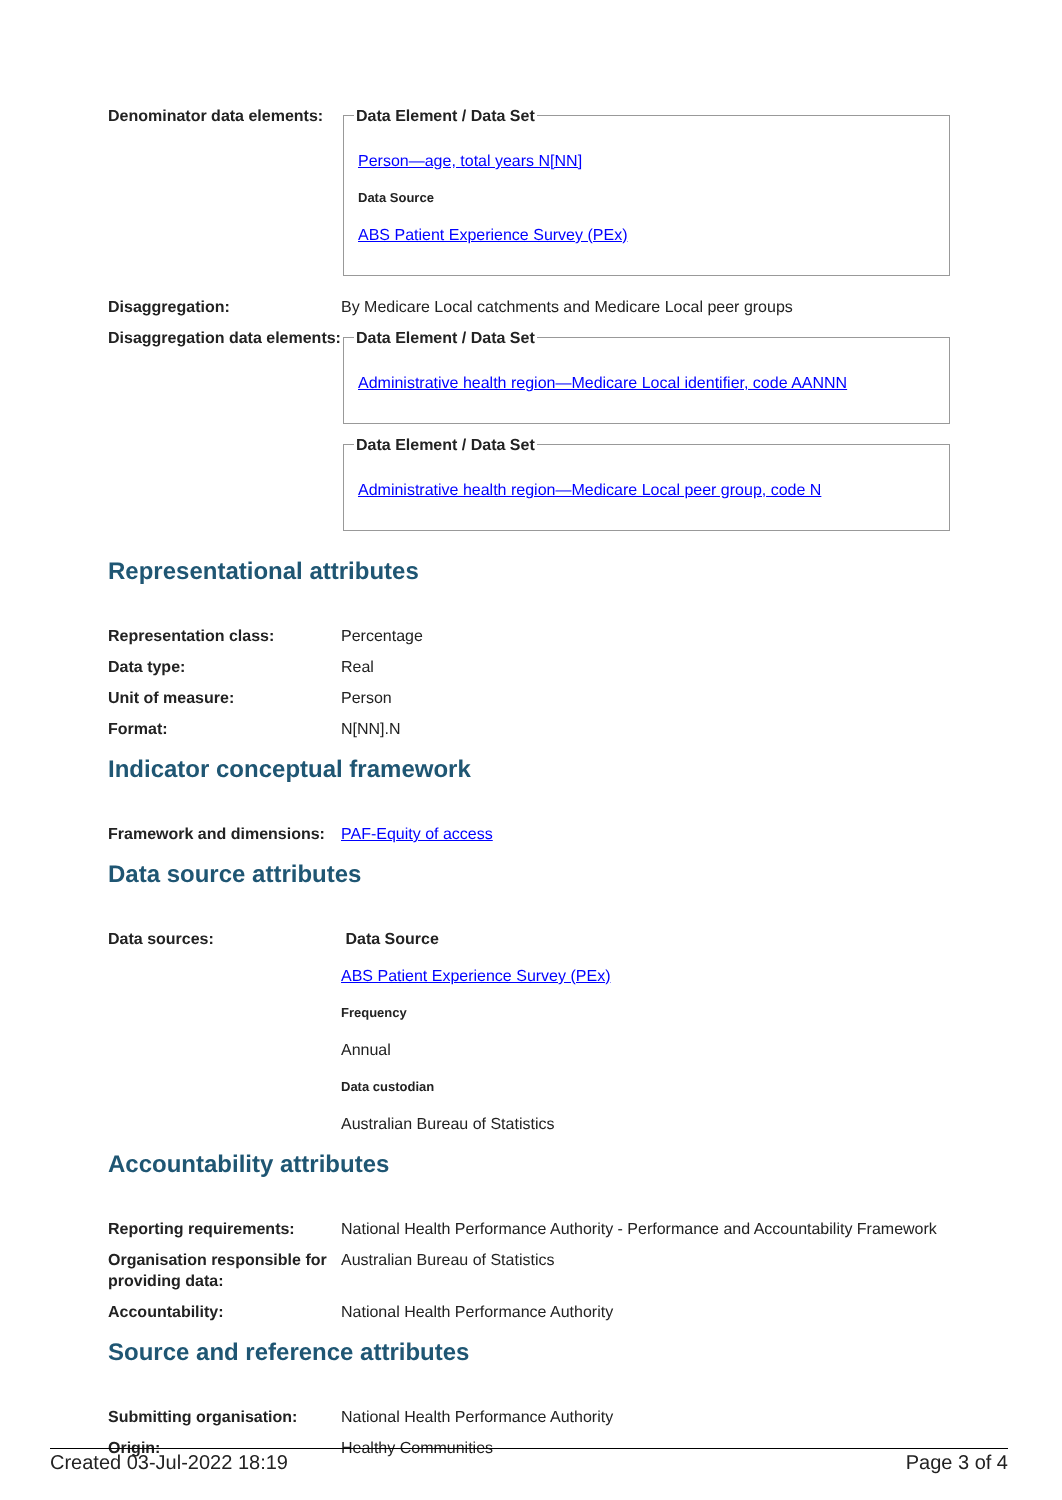Denominator data elements:
Data Element / Data Set
Person—age, total years N[NN]
Data Source
ABS Patient Experience Survey (PEx)
Disaggregation: By Medicare Local catchments and Medicare Local peer groups
Disaggregation data elements:
Data Element / Data Set
Administrative health region—Medicare Local identifier, code AANNN
Data Element / Data Set
Administrative health region—Medicare Local peer group, code N
Representational attributes
Representation class: Percentage
Data type: Real
Unit of measure: Person
Format: N[NN].N
Indicator conceptual framework
Framework and dimensions:
PAF-Equity of access
Data source attributes
Data sources: Data Source
ABS Patient Experience Survey (PEx)
Frequency
Annual
Data custodian
Australian Bureau of Statistics
Accountability attributes
Reporting requirements: National Health Performance Authority - Performance and Accountability Framework
Organisation responsible for providing data:
Australian Bureau of Statistics
Accountability: National Health Performance Authority
Source and reference attributes
Submitting organisation: National Health Performance Authority
Origin: Healthy Communities
Created 03-Jul-2022 18:19 Page 3 of 4